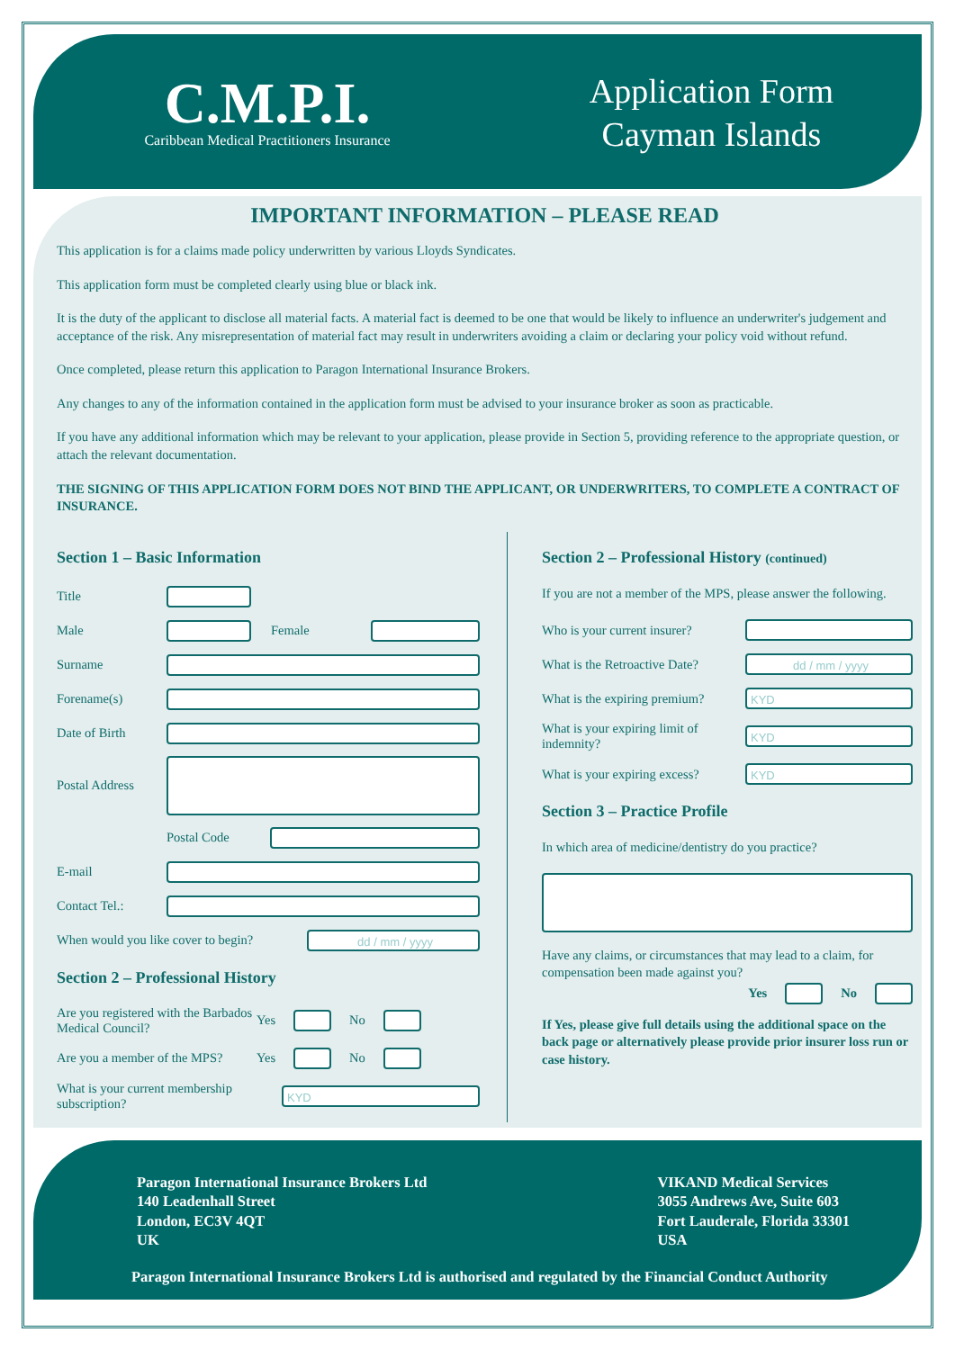C.M.P.I.
Caribbean Medical Practitioners Insurance
Application Form
Cayman Islands
IMPORTANT INFORMATION – PLEASE READ
This application is for a claims made policy underwritten by various Lloyds Syndicates.
This application form must be completed clearly using blue or black ink.
It is the duty of the applicant to disclose all material facts. A material fact is deemed to be one that would be likely to influence an underwriter's judgement and acceptance of the risk. Any misrepresentation of material fact may result in underwriters avoiding a claim or declaring your policy void without refund.
Once completed, please return this application to Paragon International Insurance Brokers.
Any changes to any of the information contained in the application form must be advised to your insurance broker as soon as practicable.
If you have any additional information which may be relevant to your application, please provide in Section 5, providing reference to the appropriate question, or attach the relevant documentation.
THE SIGNING OF THIS APPLICATION FORM DOES NOT BIND THE APPLICANT, OR UNDERWRITERS, TO COMPLETE A CONTRACT OF INSURANCE.
Section 1 – Basic Information
Title
Male Female
Surname
Forename(s)
Date of Birth
Postal Address
Postal Code
E-mail
Contact Tel.:
When would you like cover to begin?
dd / mm / yyyy
Section 2 – Professional History
Are you registered with the Barbados Medical Council? Yes
No
Are you a member of the MPS? Yes
No
What is your current membership subscription?
KYD
Section 2 – Professional History (continued)
If you are not a member of the MPS, please answer the following.
Who is your current insurer?
What is the Retroactive Date?
dd / mm / yyyy
What is the expiring premium?
KYD
What is your expiring limit of indemnity?
KYD
What is your expiring excess?
KYD
Section 3 – Practice Profile
In which area of medicine/dentistry do you practice?
Have any claims, or circumstances that may lead to a claim, for compensation been made against you?
Yes No
If Yes, please give full details using the additional space on the back page or alternatively please provide prior insurer loss run or case history.
Paragon International Insurance Brokers Ltd
140 Leadenhall Street
London, EC3V 4QT
UK
VIKAND Medical Services
3055 Andrews Ave, Suite 603
Fort Lauderale, Florida 33301
USA
Paragon International Insurance Brokers Ltd is authorised and regulated by the Financial Conduct Authority